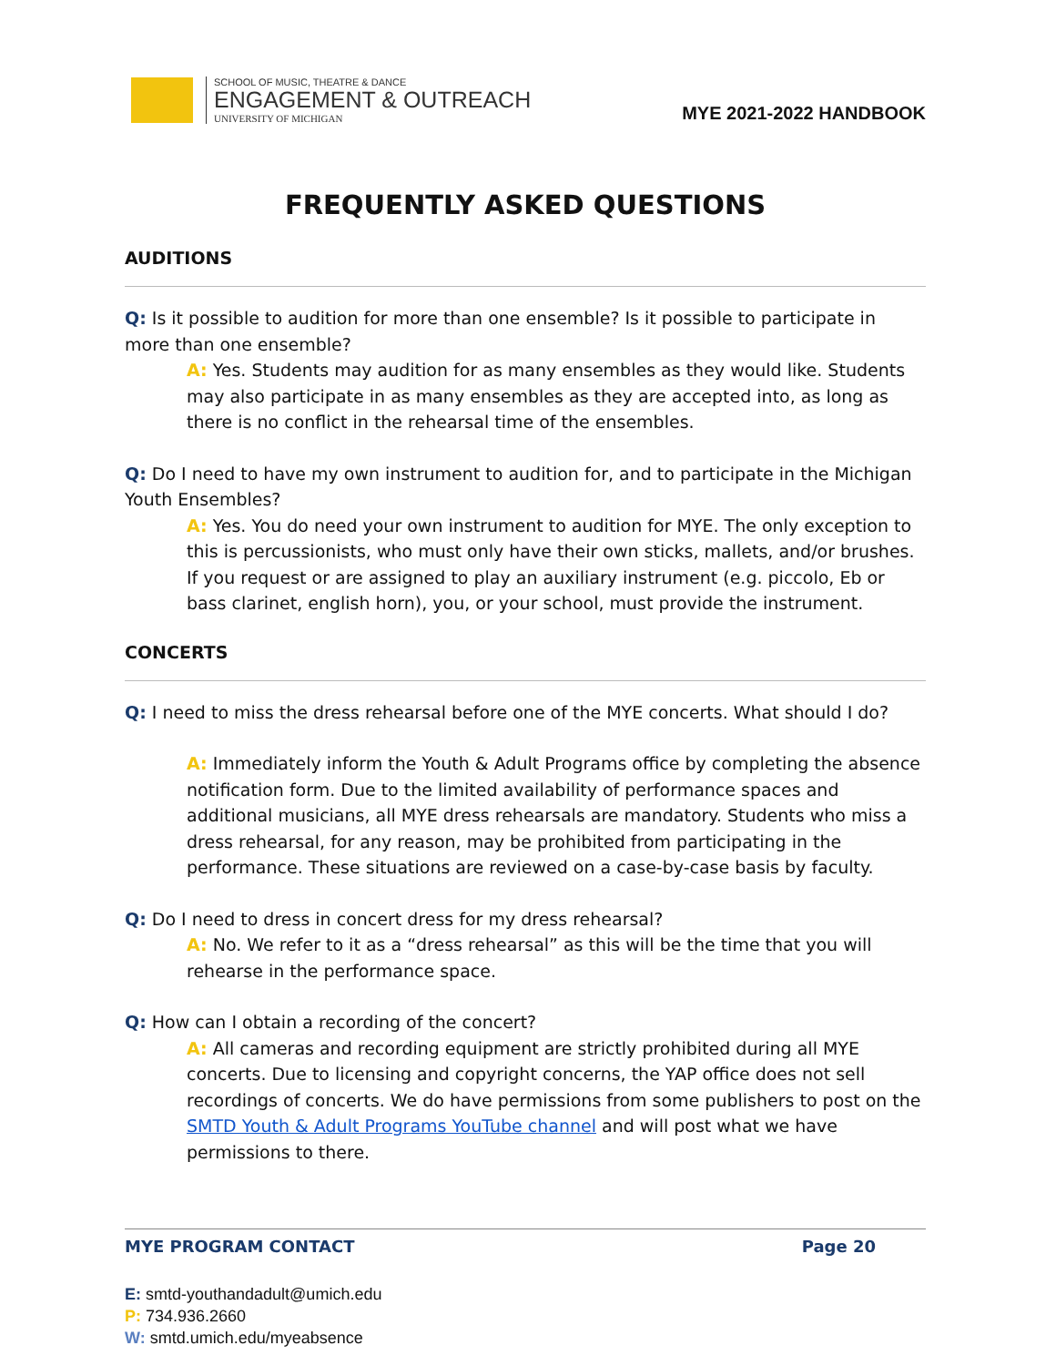SCHOOL OF MUSIC, THEATRE & DANCE
ENGAGEMENT & OUTREACH
UNIVERSITY OF MICHIGAN
MYE 2021-2022 HANDBOOK
FREQUENTLY ASKED QUESTIONS
AUDITIONS
Q: Is it possible to audition for more than one ensemble? Is it possible to participate in more than one ensemble?
A: Yes. Students may audition for as many ensembles as they would like. Students may also participate in as many ensembles as they are accepted into, as long as there is no conflict in the rehearsal time of the ensembles.
Q: Do I need to have my own instrument to audition for, and to participate in the Michigan Youth Ensembles?
A: Yes. You do need your own instrument to audition for MYE. The only exception to this is percussionists, who must only have their own sticks, mallets, and/or brushes. If you request or are assigned to play an auxiliary instrument (e.g. piccolo, Eb or bass clarinet, english horn), you, or your school, must provide the instrument.
CONCERTS
Q: I need to miss the dress rehearsal before one of the MYE concerts. What should I do?
A: Immediately inform the Youth & Adult Programs office by completing the absence notification form. Due to the limited availability of performance spaces and additional musicians, all MYE dress rehearsals are mandatory. Students who miss a dress rehearsal, for any reason, may be prohibited from participating in the performance. These situations are reviewed on a case-by-case basis by faculty.
Q: Do I need to dress in concert dress for my dress rehearsal?
A: No. We refer to it as a “dress rehearsal” as this will be the time that you will rehearse in the performance space.
Q: How can I obtain a recording of the concert?
A: All cameras and recording equipment are strictly prohibited during all MYE concerts. Due to licensing and copyright concerns, the YAP office does not sell recordings of concerts. We do have permissions from some publishers to post on the SMTD Youth & Adult Programs YouTube channel and will post what we have permissions to there.
MYE PROGRAM CONTACT Page 20
E: smtd-youthandadult@umich.edu
P: 734.936.2660
W: smtd.umich.edu/myeabsence